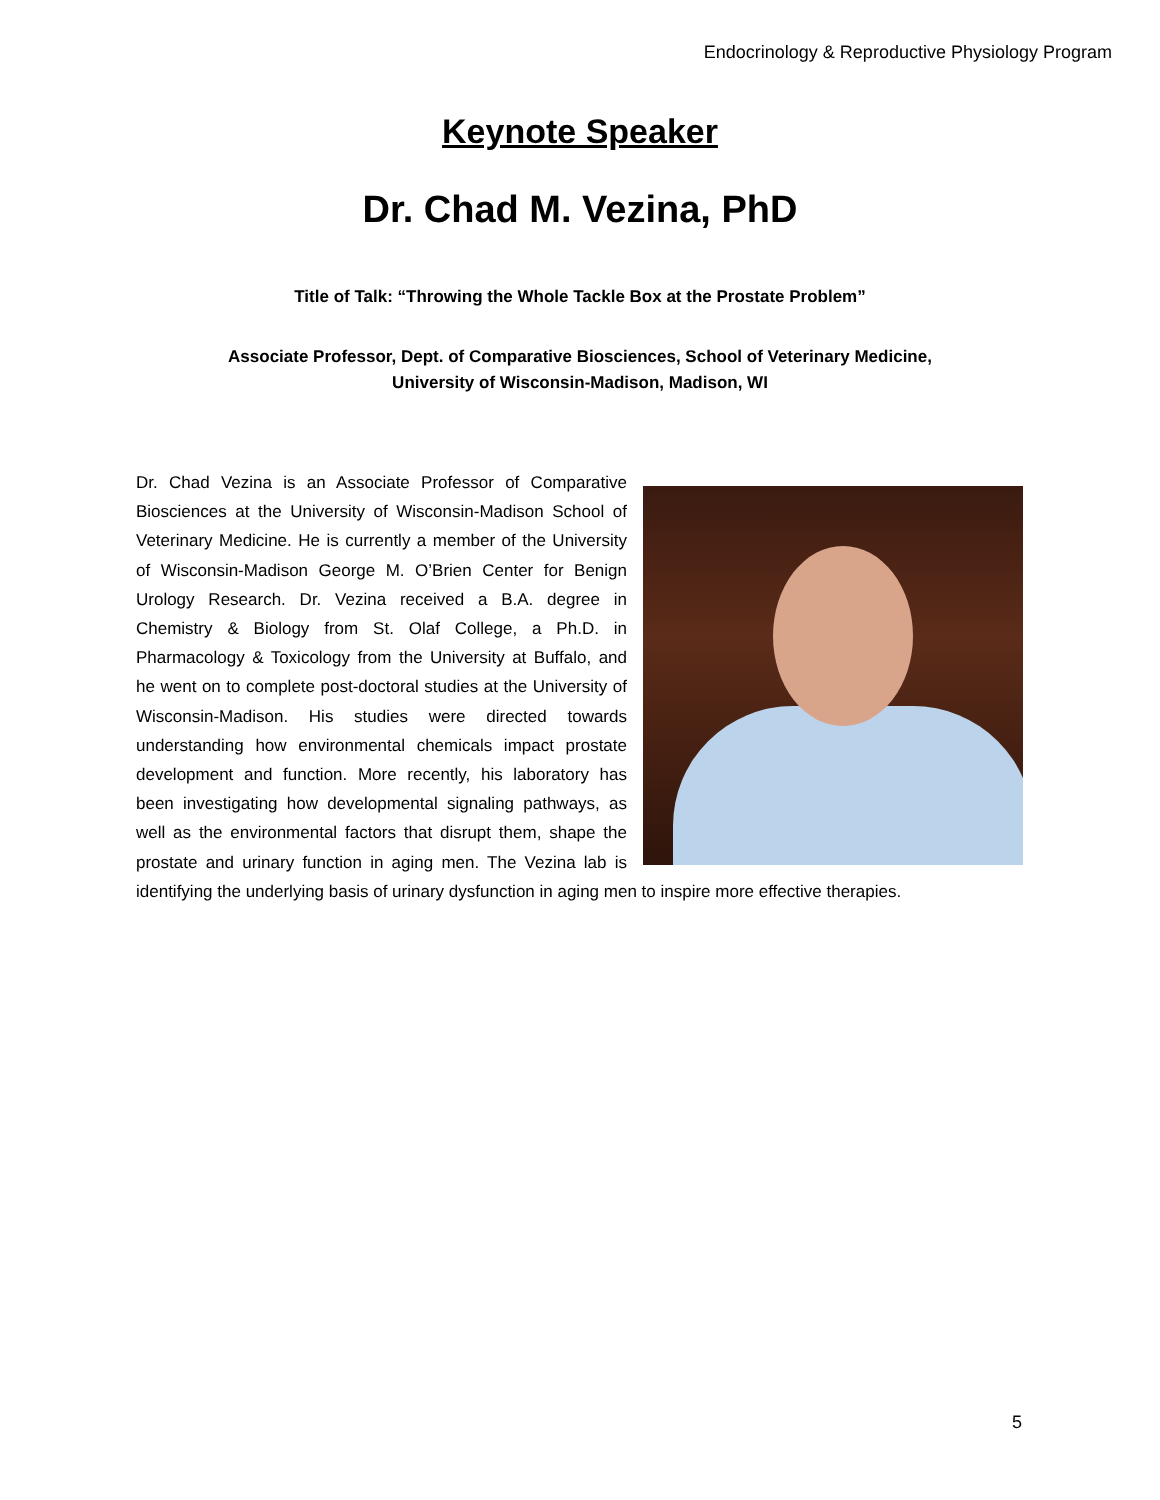Endocrinology & Reproductive Physiology Program
Keynote Speaker
Dr. Chad M. Vezina, PhD
Title of Talk: “Throwing the Whole Tackle Box at the Prostate Problem”
Associate Professor, Dept. of Comparative Biosciences, School of Veterinary Medicine,
University of Wisconsin-Madison, Madison, WI
Dr. Chad Vezina is an Associate Professor of Comparative Biosciences at the University of Wisconsin-Madison School of Veterinary Medicine. He is currently a member of the University of Wisconsin-Madison George M. O’Brien Center for Benign Urology Research. Dr. Vezina received a B.A. degree in Chemistry & Biology from St. Olaf College, a Ph.D. in Pharmacology & Toxicology from the University at Buffalo, and he went on to complete post-doctoral studies at the University of Wisconsin-Madison. His studies were directed towards understanding how environmental chemicals impact prostate development and function. More recently, his laboratory has been investigating how developmental signaling pathways, as well as the environmental factors that disrupt them, shape the prostate and urinary function in aging men. The Vezina lab is identifying the underlying basis of urinary dysfunction in aging men to inspire more effective therapies.
5